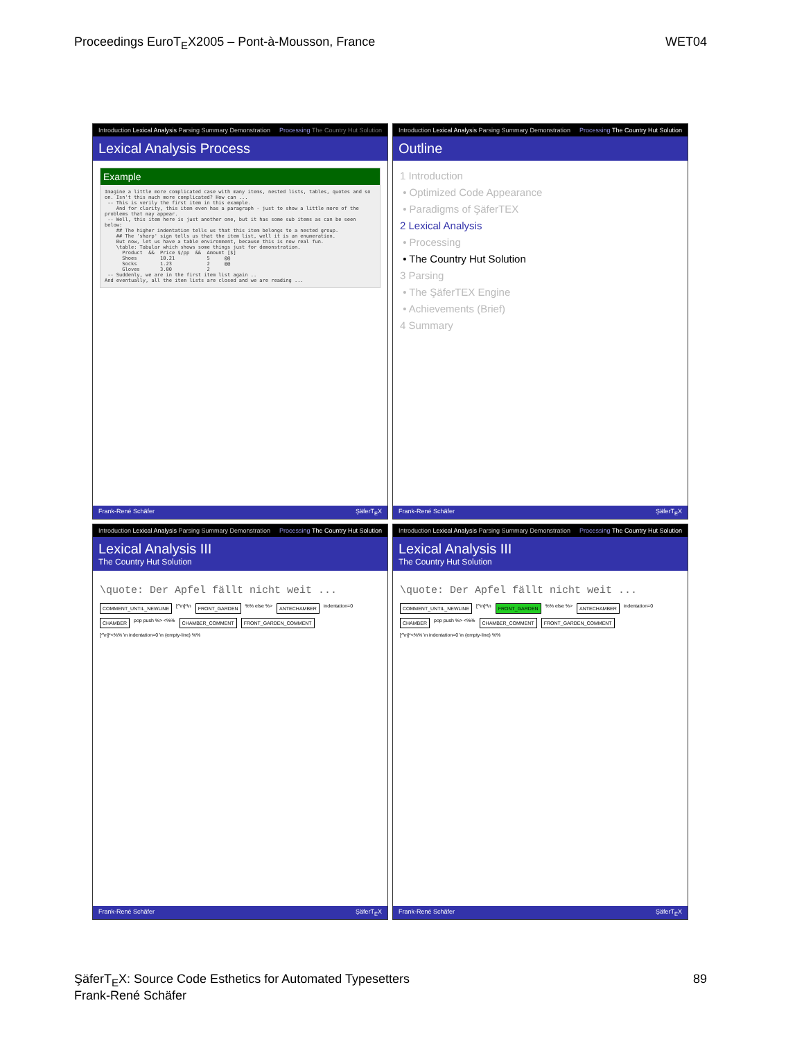Proceedings EuroT<sub>E</sub>X2005 – Pont-à-Mousson, France WET04
Introduction Lexical Analysis Parsing Summary Demonstration Processing The Country Hut Solution
Lexical Analysis Process
Example
Imagine a little more complicated case with many items, nested lists, tables, quotes and so on. Isn't this much more complicated? How can ...
 -- This is verily the first item in this example.
    And for clarity, this item even has a paragraph - just to show a little more of the problems that may appear.
 -- Well, this item here is just another one, but it has some sub items as can be seen below:
    ## The higher indentation tells us that this item belongs to a nested group.
    ## The 'sharp' sign tells us that the item list, well it is an enumeration.
    But now, let us have a table environment, because this is now real fun.
    \table: Tabular which shows some things just for demonstration.
      Product  &&  Price $/pp  &&  Amount [$]
      Shoes        10.21           5     @@
      Socks        1.23            2     @@
      Gloves       3.00            2
 -- Suddenly, we are in the first item list again ..
And eventually, all the item lists are closed and we are reading ...
Frank-René Schäfer ŞäferT<sub>E</sub>X
Introduction Lexical Analysis Parsing Summary Demonstration Processing The Country Hut Solution
Outline
1 Introduction
• Optimized Code Appearance
• Paradigms of ŞäferTEX
2 Lexical Analysis
• Processing
• The Country Hut Solution
3 Parsing
• The ŞäferTEX Engine
• Achievements (Brief)
4 Summary
Frank-René Schäfer ŞäferT<sub>E</sub>X
Introduction Lexical Analysis Parsing Summary Demonstration Processing The Country Hut Solution
Lexical Analysis III
The Country Hut Solution
\quote: Der Apfel fällt nicht weit ...
COMMENT_UNTIL_NEWLINE [^\n]*\n FRONT_GARDEN %% else %> ANTECHAMBER indentation=0 CHAMBER pop push %> <%% CHAMBER_COMMENT FRONT_GARDEN_COMMENT [^\n]*<%% \n indentation=0 \n (empty-line) %%
Frank-René Schäfer ŞäferT<sub>E</sub>X
Introduction Lexical Analysis Parsing Summary Demonstration Processing The Country Hut Solution
Lexical Analysis III
The Country Hut Solution
\quote: Der Apfel fällt nicht weit ...
COMMENT_UNTIL_NEWLINE [^\n]*\n FRONT_GARDEN %% else %> ANTECHAMBER indentation=0 CHAMBER pop push %> <%% CHAMBER_COMMENT FRONT_GARDEN_COMMENT [^\n]*<%% \n indentation=0 \n (empty-line) %%
Frank-René Schäfer ŞäferT<sub>E</sub>X
ŞäferT<sub>E</sub>X: Source Code Esthetics for Automated Typesetters
Frank-René Schäfer 89